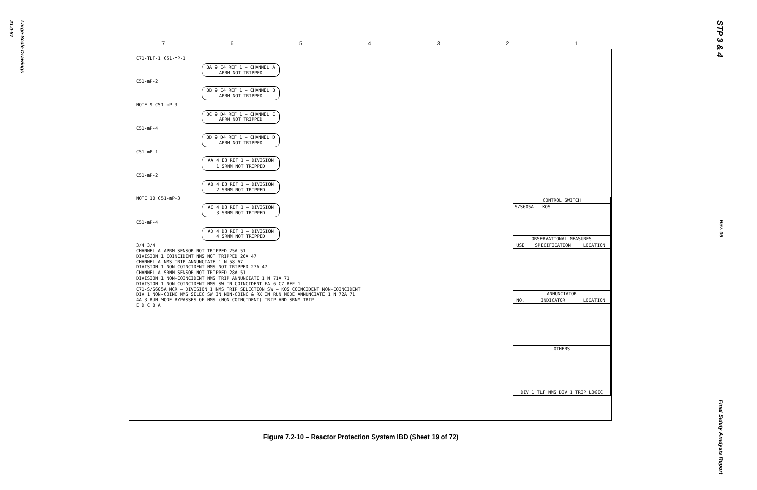Large-Scale Drawings
21.0-87
STP 3 & 4 Rev. 06 Final Safety Analysis Report
7 6 5 4 3 2 1
C71-TLF-1 C51-mP-1
BA 9 E4 REF 1 — CHANNEL A APRM NOT TRIPPED
C51-mP-2
BB 9 E4 REF 1 — CHANNEL B APRM NOT TRIPPED
NOTE 9 C51-mP-3
BC 9 D4 REF 1 — CHANNEL C APRM NOT TRIPPED
C51-mP-4
BD 9 D4 REF 1 — CHANNEL D APRM NOT TRIPPED
C51-mP-1
AA 4 E3 REF 1 — DIVISION 1 SRNM NOT TRIPPED
C51-mP-2
AB 4 E3 REF 1 — DIVISION 2 SRNM NOT TRIPPED
NOTE 10 C51-mP-3
AC 4 D3 REF 1 — DIVISION 3 SRNM NOT TRIPPED
C51-mP-4
AD 4 D3 REF 1 — DIVISION 4 SRNM NOT TRIPPED
3/4 3/4
CHANNEL A APRM SENSOR NOT TRIPPED 25A 51
DIVISION 1 COINCIDENT NMS NOT TRIPPED 26A 47
CHANNEL A NMS TRIP ANNUNCIATE 1 N 58 67
DIVISION 1 NON-COINCIDENT NMS NOT TRIPPED 27A 47
CHANNEL A SRNM SENSOR NOT TRIPPED 28A 51
DIVISION 1 NON-COINCIDENT NMS TRIP ANNUNCIATE 1 N 71A 71
DIVISION 1 NON-COINCIDENT NMS SW IN COINCIDENT FA 6 C7 REF 1
C71-S/S605A MCR — DIVISION 1 NMS TRIP SELECTION SW — KOS COINCIDENT NON-COINCIDENT
DIV 1 NON-COINC NMS SELEC SW IN NON-COINC & RX IN RUN MODE ANNUNCIATE 1 N 72A 71
4A 3 RUN MODE BYPASSES OF NMS (NON-COINCIDENT) TRIP AND SRNM TRIP
E D C B A
| CONTROL SWITCH | | |
| --- | --- | --- |
| S/S605A - KOS | | |
| OBSERVATIONAL MEASURES | | |
| USE | SPECIFICATION | LOCATION |
| ANNUNCIATOR | | |
| NO. | INDICATOR | LOCATION |
| OTHERS | | |
| DIV 1 TLF NMS DIV 1 TRIP LOGIC | | |
Figure 7.2-10 – Reactor Protection System IBD (Sheet 19 of 72)